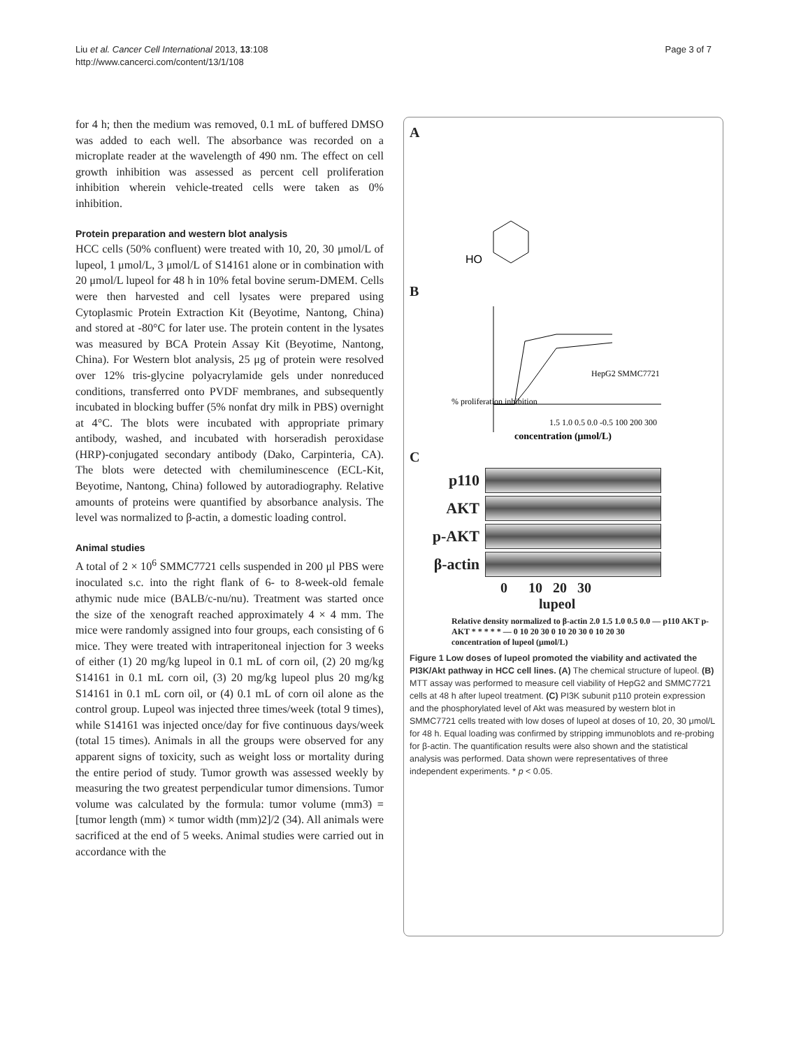Liu et al. Cancer Cell International 2013, 13:108
http://www.cancerci.com/content/13/1/108
Page 3 of 7
for 4 h; then the medium was removed, 0.1 mL of buffered DMSO was added to each well. The absorbance was recorded on a microplate reader at the wavelength of 490 nm. The effect on cell growth inhibition was assessed as percent cell proliferation inhibition wherein vehicle-treated cells were taken as 0% inhibition.
Protein preparation and western blot analysis
HCC cells (50% confluent) were treated with 10, 20, 30 μmol/L of lupeol, 1 μmol/L, 3 μmol/L of S14161 alone or in combination with 20 μmol/L lupeol for 48 h in 10% fetal bovine serum-DMEM. Cells were then harvested and cell lysates were prepared using Cytoplasmic Protein Extraction Kit (Beyotime, Nantong, China) and stored at -80°C for later use. The protein content in the lysates was measured by BCA Protein Assay Kit (Beyotime, Nantong, China). For Western blot analysis, 25 μg of protein were resolved over 12% tris-glycine polyacrylamide gels under nonreduced conditions, transferred onto PVDF membranes, and subsequently incubated in blocking buffer (5% nonfat dry milk in PBS) overnight at 4°C. The blots were incubated with appropriate primary antibody, washed, and incubated with horseradish peroxidase (HRP)-conjugated secondary antibody (Dako, Carpinteria, CA). The blots were detected with chemiluminescence (ECL-Kit, Beyotime, Nantong, China) followed by autoradiography. Relative amounts of proteins were quantified by absorbance analysis. The level was normalized to β-actin, a domestic loading control.
Animal studies
A total of 2 × 10<sup>6</sup> SMMC7721 cells suspended in 200 μl PBS were inoculated s.c. into the right flank of 6- to 8-week-old female athymic nude mice (BALB/c-nu/nu). Treatment was started once the size of the xenograft reached approximately 4 × 4 mm. The mice were randomly assigned into four groups, each consisting of 6 mice. They were treated with intraperitoneal injection for 3 weeks of either (1) 20 mg/kg lupeol in 0.1 mL of corn oil, (2) 20 mg/kg S14161 in 0.1 mL corn oil, (3) 20 mg/kg lupeol plus 20 mg/kg S14161 in 0.1 mL corn oil, or (4) 0.1 mL of corn oil alone as the control group. Lupeol was injected three times/week (total 9 times), while S14161 was injected once/day for five continuous days/week (total 15 times). Animals in all the groups were observed for any apparent signs of toxicity, such as weight loss or mortality during the entire period of study. Tumor growth was assessed weekly by measuring the two greatest perpendicular tumor dimensions. Tumor volume was calculated by the formula: tumor volume (mm3) = [tumor length (mm) × tumor width (mm)2]/2 (34). All animals were sacrificed at the end of 5 weeks. Animal studies were carried out in accordance with the
A
HO
B
% proliferation inhibition
1.5 1.0 0.5 0.0 -0.5 100 200 300
HepG2 SMMC7721
concentration (μmol/L)
C
p110
AKT
p-AKT
β-actin
0 10 20 30
lupeol
Relative density normalized to β-actin 2.0 1.5 1.0 0.5 0.0 — p110 AKT p-AKT * * * * * — 0 10 20 30 0 10 20 30 0 10 20 30
concentration of lupeol (μmol/L)
Figure 1 Low doses of lupeol promoted the viability and activated the PI3K/Akt pathway in HCC cell lines. (A) The chemical structure of lupeol. (B) MTT assay was performed to measure cell viability of HepG2 and SMMC7721 cells at 48 h after lupeol treatment. (C) PI3K subunit p110 protein expression and the phosphorylated level of Akt was measured by western blot in SMMC7721 cells treated with low doses of lupeol at doses of 10, 20, 30 μmol/L for 48 h. Equal loading was confirmed by stripping immunoblots and re-probing for β-actin. The quantification results were also shown and the statistical analysis was performed. Data shown were representatives of three independent experiments. * p < 0.05.